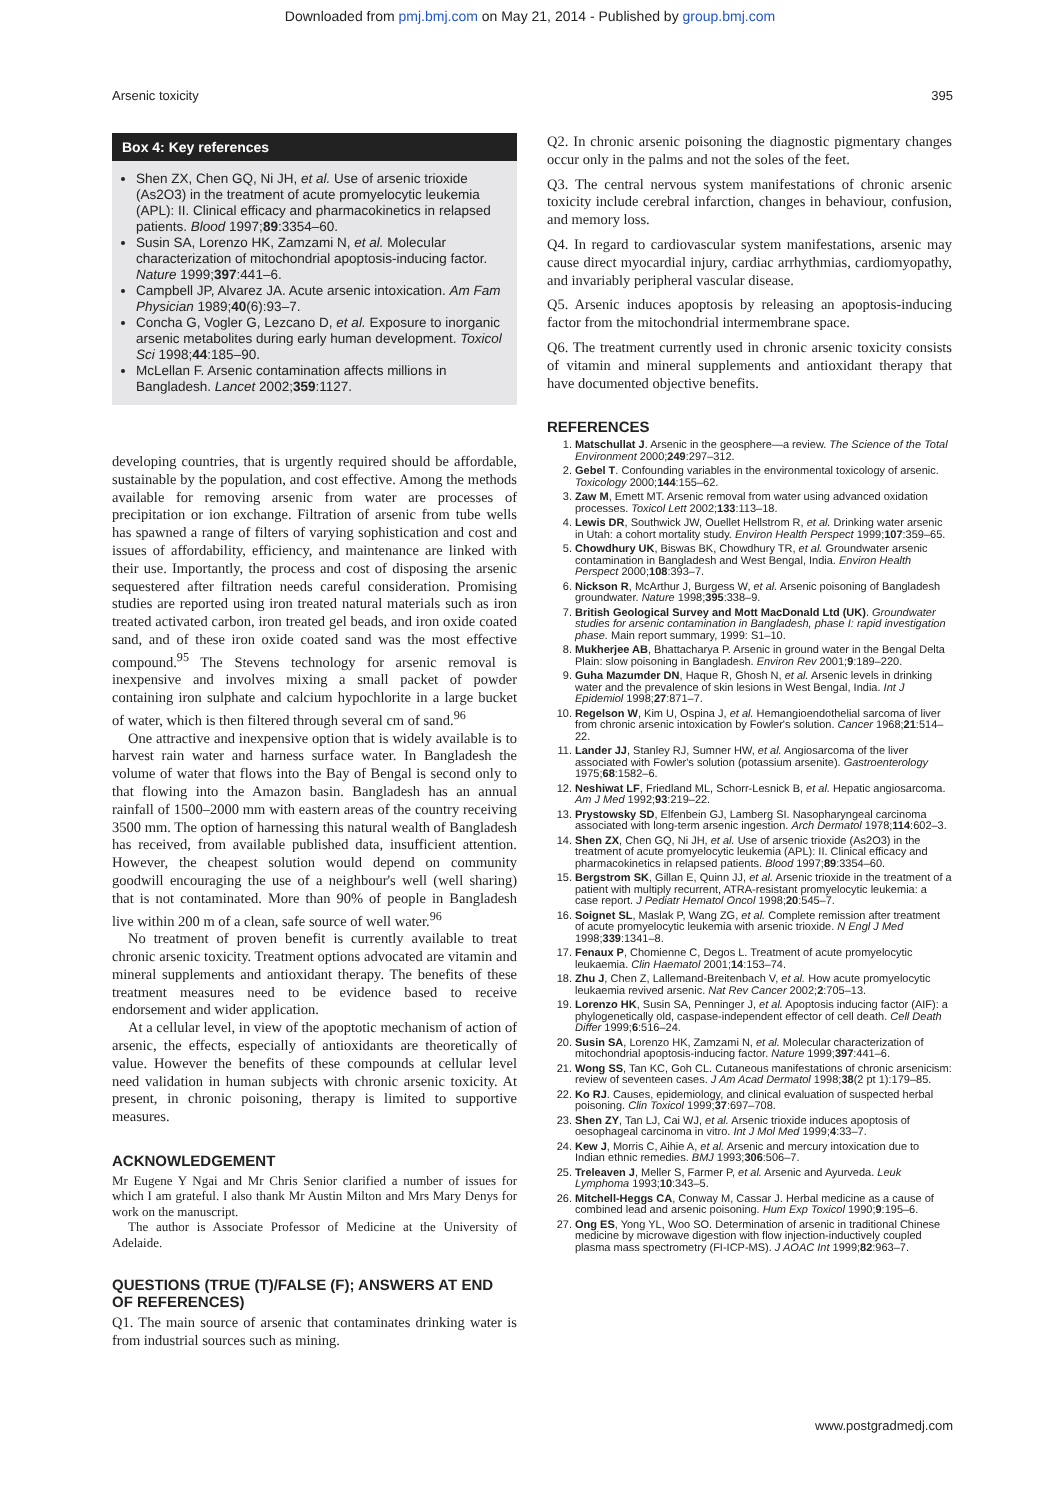Downloaded from pmj.bmj.com on May 21, 2014 - Published by group.bmj.com
Arsenic toxicity 395
Box 4: Key references
Shen ZX, Chen GQ, Ni JH, et al. Use of arsenic trioxide (As2O3) in the treatment of acute promyelocytic leukemia (APL): II. Clinical efficacy and pharmacokinetics in relapsed patients. Blood 1997;89:3354–60.
Susin SA, Lorenzo HK, Zamzami N, et al. Molecular characterization of mitochondrial apoptosis-inducing factor. Nature 1999;397:441–6.
Campbell JP, Alvarez JA. Acute arsenic intoxication. Am Fam Physician 1989;40(6):93–7.
Concha G, Vogler G, Lezcano D, et al. Exposure to inorganic arsenic metabolites during early human development. Toxicol Sci 1998;44:185–90.
McLellan F. Arsenic contamination affects millions in Bangladesh. Lancet 2002;359:1127.
developing countries, that is urgently required should be affordable, sustainable by the population, and cost effective. Among the methods available for removing arsenic from water are processes of precipitation or ion exchange. Filtration of arsenic from tube wells has spawned a range of filters of varying sophistication and cost and issues of affordability, efficiency, and maintenance are linked with their use. Importantly, the process and cost of disposing the arsenic sequestered after filtration needs careful consideration. Promising studies are reported using iron treated natural materials such as iron treated activated carbon, iron treated gel beads, and iron oxide coated sand, and of these iron oxide coated sand was the most effective compound.<sup>95</sup> The Stevens technology for arsenic removal is inexpensive and involves mixing a small packet of powder containing iron sulphate and calcium hypochlorite in a large bucket of water, which is then filtered through several cm of sand.<sup>96</sup>
One attractive and inexpensive option that is widely available is to harvest rain water and harness surface water. In Bangladesh the volume of water that flows into the Bay of Bengal is second only to that flowing into the Amazon basin. Bangladesh has an annual rainfall of 1500–2000 mm with eastern areas of the country receiving 3500 mm. The option of harnessing this natural wealth of Bangladesh has received, from available published data, insufficient attention. However, the cheapest solution would depend on community goodwill encouraging the use of a neighbour's well (well sharing) that is not contaminated. More than 90% of people in Bangladesh live within 200 m of a clean, safe source of well water.<sup>96</sup>
No treatment of proven benefit is currently available to treat chronic arsenic toxicity. Treatment options advocated are vitamin and mineral supplements and antioxidant therapy. The benefits of these treatment measures need to be evidence based to receive endorsement and wider application.
At a cellular level, in view of the apoptotic mechanism of action of arsenic, the effects, especially of antioxidants are theoretically of value. However the benefits of these compounds at cellular level need validation in human subjects with chronic arsenic toxicity. At present, in chronic poisoning, therapy is limited to supportive measures.
ACKNOWLEDGEMENT
Mr Eugene Y Ngai and Mr Chris Senior clarified a number of issues for which I am grateful. I also thank Mr Austin Milton and Mrs Mary Denys for work on the manuscript.
The author is Associate Professor of Medicine at the University of Adelaide.
QUESTIONS (TRUE (T)/FALSE (F); ANSWERS AT END OF REFERENCES)
Q1. The main source of arsenic that contaminates drinking water is from industrial sources such as mining.
Q2. In chronic arsenic poisoning the diagnostic pigmentary changes occur only in the palms and not the soles of the feet.
Q3. The central nervous system manifestations of chronic arsenic toxicity include cerebral infarction, changes in behaviour, confusion, and memory loss.
Q4. In regard to cardiovascular system manifestations, arsenic may cause direct myocardial injury, cardiac arrhythmias, cardiomyopathy, and invariably peripheral vascular disease.
Q5. Arsenic induces apoptosis by releasing an apoptosis-inducing factor from the mitochondrial intermembrane space.
Q6. The treatment currently used in chronic arsenic toxicity consists of vitamin and mineral supplements and antioxidant therapy that have documented objective benefits.
REFERENCES
1. Matschullat J. Arsenic in the geosphere—a review. The Science of the Total Environment 2000;249:297–312.
2. Gebel T. Confounding variables in the environmental toxicology of arsenic. Toxicology 2000;144:155–62.
3. Zaw M, Emett MT. Arsenic removal from water using advanced oxidation processes. Toxicol Lett 2002;133:113–18.
4. Lewis DR, Southwick JW, Ouellet Hellstrom R, et al. Drinking water arsenic in Utah: a cohort mortality study. Environ Health Perspect 1999;107:359–65.
5. Chowdhury UK, Biswas BK, Chowdhury TR, et al. Groundwater arsenic contamination in Bangladesh and West Bengal, India. Environ Health Perspect 2000;108:393–7.
6. Nickson R, McArthur J, Burgess W, et al. Arsenic poisoning of Bangladesh groundwater. Nature 1998;395:338–9.
7. British Geological Survey and Mott MacDonald Ltd (UK). Groundwater studies for arsenic contamination in Bangladesh, phase I: rapid investigation phase. Main report summary, 1999: S1–10.
8. Mukherjee AB, Bhattacharya P. Arsenic in ground water in the Bengal Delta Plain: slow poisoning in Bangladesh. Environ Rev 2001;9:189–220.
9. Guha Mazumder DN, Haque R, Ghosh N, et al. Arsenic levels in drinking water and the prevalence of skin lesions in West Bengal, India. Int J Epidemiol 1998;27:871–7.
10. Regelson W, Kim U, Ospina J, et al. Hemangioendothelial sarcoma of liver from chronic arsenic intoxication by Fowler's solution. Cancer 1968;21:514–22.
11. Lander JJ, Stanley RJ, Sumner HW, et al. Angiosarcoma of the liver associated with Fowler's solution (potassium arsenite). Gastroenterology 1975;68:1582–6.
12. Neshiwat LF, Friedland ML, Schorr-Lesnick B, et al. Hepatic angiosarcoma. Am J Med 1992;93:219–22.
13. Prystowsky SD, Elfenbein GJ, Lamberg SI. Nasopharyngeal carcinoma associated with long-term arsenic ingestion. Arch Dermatol 1978;114:602–3.
14. Shen ZX, Chen GQ, Ni JH, et al. Use of arsenic trioxide (As2O3) in the treatment of acute promyelocytic leukemia (APL): II. Clinical efficacy and pharmacokinetics in relapsed patients. Blood 1997;89:3354–60.
15. Bergstrom SK, Gillan E, Quinn JJ, et al. Arsenic trioxide in the treatment of a patient with multiply recurrent, ATRA-resistant promyelocytic leukemia: a case report. J Pediatr Hematol Oncol 1998;20:545–7.
16. Soignet SL, Maslak P, Wang ZG, et al. Complete remission after treatment of acute promyelocytic leukemia with arsenic trioxide. N Engl J Med 1998;339:1341–8.
17. Fenaux P, Chomienne C, Degos L. Treatment of acute promyelocytic leukaemia. Clin Haematol 2001;14:153–74.
18. Zhu J, Chen Z, Lallemand-Breitenbach V, et al. How acute promyelocytic leukaemia revived arsenic. Nat Rev Cancer 2002;2:705–13.
19. Lorenzo HK, Susin SA, Penninger J, et al. Apoptosis inducing factor (AIF): a phylogenetically old, caspase-independent effector of cell death. Cell Death Differ 1999;6:516–24.
20. Susin SA, Lorenzo HK, Zamzami N, et al. Molecular characterization of mitochondrial apoptosis-inducing factor. Nature 1999;397:441–6.
21. Wong SS, Tan KC, Goh CL. Cutaneous manifestations of chronic arsenicism: review of seventeen cases. J Am Acad Dermatol 1998;38(2 pt 1):179–85.
22. Ko RJ. Causes, epidemiology, and clinical evaluation of suspected herbal poisoning. Clin Toxicol 1999;37:697–708.
23. Shen ZY, Tan LJ, Cai WJ, et al. Arsenic trioxide induces apoptosis of oesophageal carcinoma in vitro. Int J Mol Med 1999;4:33–7.
24. Kew J, Morris C, Aihie A, et al. Arsenic and mercury intoxication due to Indian ethnic remedies. BMJ 1993;306:506–7.
25. Treleaven J, Meller S, Farmer P, et al. Arsenic and Ayurveda. Leuk Lymphoma 1993;10:343–5.
26. Mitchell-Heggs CA, Conway M, Cassar J. Herbal medicine as a cause of combined lead and arsenic poisoning. Hum Exp Toxicol 1990;9:195–6.
27. Ong ES, Yong YL, Woo SO. Determination of arsenic in traditional Chinese medicine by microwave digestion with flow injection-inductively coupled plasma mass spectrometry (FI-ICP-MS). J AOAC Int 1999;82:963–7.
www.postgradmedj.com